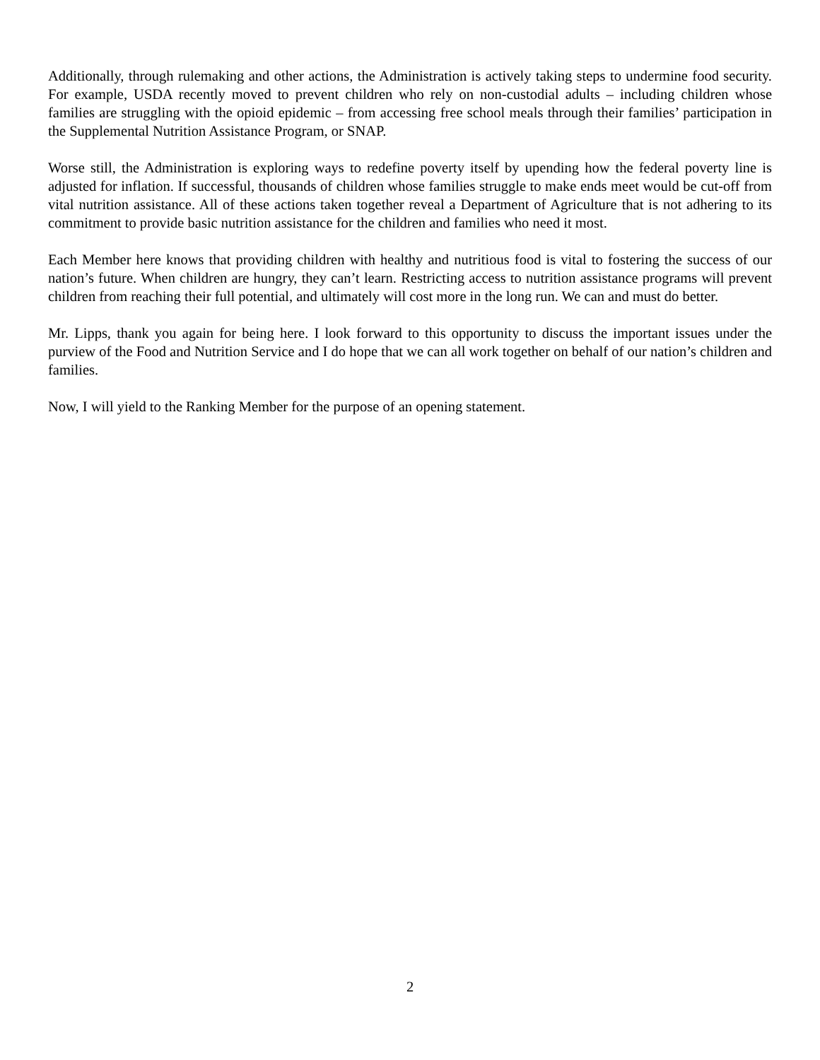Additionally, through rulemaking and other actions, the Administration is actively taking steps to undermine food security. For example, USDA recently moved to prevent children who rely on non-custodial adults – including children whose families are struggling with the opioid epidemic – from accessing free school meals through their families’ participation in the Supplemental Nutrition Assistance Program, or SNAP.
Worse still, the Administration is exploring ways to redefine poverty itself by upending how the federal poverty line is adjusted for inflation. If successful, thousands of children whose families struggle to make ends meet would be cut-off from vital nutrition assistance. All of these actions taken together reveal a Department of Agriculture that is not adhering to its commitment to provide basic nutrition assistance for the children and families who need it most.
Each Member here knows that providing children with healthy and nutritious food is vital to fostering the success of our nation’s future. When children are hungry, they can’t learn. Restricting access to nutrition assistance programs will prevent children from reaching their full potential, and ultimately will cost more in the long run. We can and must do better.
Mr. Lipps, thank you again for being here. I look forward to this opportunity to discuss the important issues under the purview of the Food and Nutrition Service and I do hope that we can all work together on behalf of our nation’s children and families.
Now, I will yield to the Ranking Member for the purpose of an opening statement.
2